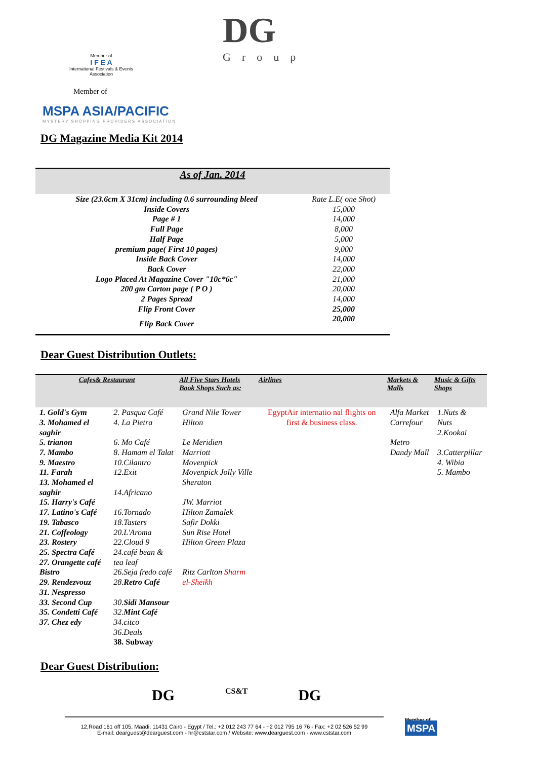DG
Group
Member of
I F E A
International Festivals & Events Association
Member of
MSPA ASIA/PACIFIC
MYSTERY SHOPPING PROVIDERS ASSOCIATION
DG Magazine Media Kit 2014
| As of Jan. 2014 | |
| Size (23.6cm X 31cm) including 0.6 surrounding bleed | Rate L.E( one Shot) |
| Inside Covers | 15,000 |
| Page # 1 | 14,000 |
| Full Page | 8,000 |
| Half Page | 5,000 |
| premium page( First 10 pages) | 9,000 |
| Inside Back Cover | 14,000 |
| Back Cover | 22,000 |
| Logo Placed At Magazine Cover "10c*6c" | 21,000 |
| 200 gm Carton page ( P O ) | 20,000 |
| 2 Pages Spread | 14,000 |
| Flip Front Cover | 25,000 |
| Flip Back Cover | 20,000 |
Dear Guest Distribution Outlets:
| Cafes& Restaurant | | All Five Stars Hotels Book Shops Such as: | Airlines | Markets & Malls | Music & Gifts Shops |
| --- | --- | --- | --- | --- | --- |
| 1. Gold's Gym 3. Mohamed el saghir 5. trianon 7. Mambo 9. Maestro 11. Farah 13. Mohamed el saghir 15. Harry's Café 17. Latino's Café 19. Tabasco 21. Coffeology 23. Rostery 25. Spectra Café 27. Orangette café Bistro 29. Rendezvouz 31. Nespresso 33. Second Cup 35. Condetti Café 37. Chez edy | 2. Pasqua Café 4. La Pietra 6. Mo Café 8. Hamam el Talat 10.Cilantro 12.Exit 14.Africano 16.Tornado 18.Tasters 20.L'Aroma 22.Cloud 9 24.café bean & tea leaf 26.Seja fredo café 28. Retro Café 30. Sidi Mansour 32. Mint Café 34.citco 36.Deals 38. Subway | Grand Nile Tower Hilton Le Meridien Marriott Movenpick Movenpick Jolly Ville Sheraton JW. Marriot Hilton Zamalek Safir Dokki Sun Rise Hotel Hilton Green Plaza Ritz Carlton Sharm el-Sheikh | EgyptAir internatio nal flights on first & business class. | Alfa Market Carrefour Metro Dandy Mall | 1.Nuts & Nuts 2.Kookai 3.Catterpillar 4. Wibia 5. Mambo |
Dear Guest Distribution:
DG CS&T DG
12,Road 161 off 105, Maadi, 11431 Cairo - Egypt / Tel.: +2 012 243 77 64 - +2 012 795 16 76 - Fax: +2 02 526 52 99
E-mail: dearguest@dearguest.com - hr@cststar.com / Website: www.dearguest.com - www.cststar.com
Member of
MSPA